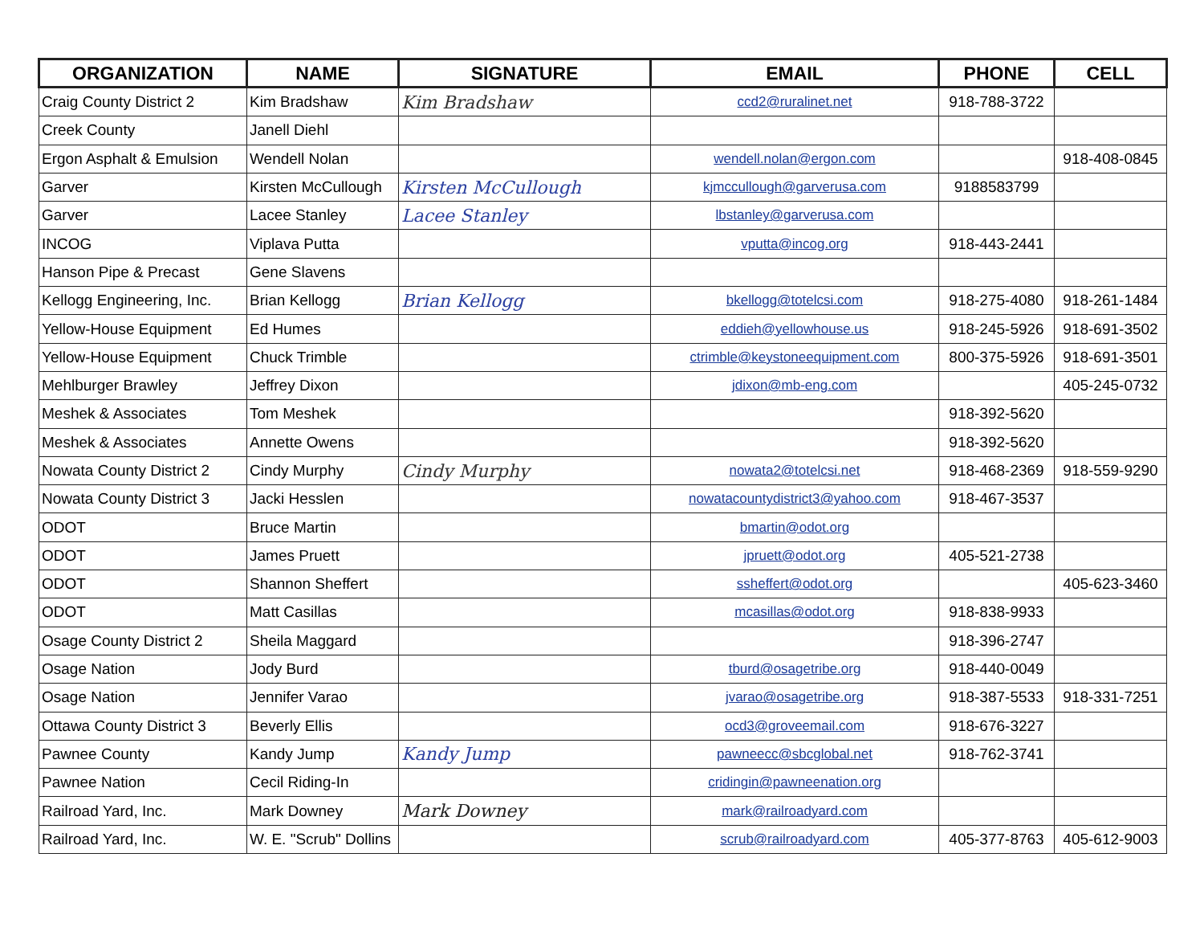| ORGANIZATION | NAME | SIGNATURE | EMAIL | PHONE | CELL |
| --- | --- | --- | --- | --- | --- |
| Craig County District 2 | Kim Bradshaw | Kim Bradshaw | ccd2@ruralinet.net | 918-788-3722 | |
| Creek County | Janell Diehl | | | | |
| Ergon Asphalt & Emulsion | Wendell Nolan | | wendell.nolan@ergon.com | | 918-408-0845 |
| Garver | Kirsten McCullough | Kirsten McCullough | kjmccullough@garverusa.com | 9188583799 | |
| Garver | Lacee Stanley | Lacee Stanley | lbstanley@garverusa.com | | |
| INCOG | Viplava Putta | | vputta@incog.org | 918-443-2441 | |
| Hanson Pipe & Precast | Gene Slavens | | | | |
| Kellogg Engineering, Inc. | Brian Kellogg | Brian Kellogg | bkellogg@totelcsi.com | 918-275-4080 | 918-261-1484 |
| Yellow-House Equipment | Ed Humes | | eddieh@yellowhouse.us | 918-245-5926 | 918-691-3502 |
| Yellow-House Equipment | Chuck Trimble | | ctrimble@keystoneequipment.com | 800-375-5926 | 918-691-3501 |
| Mehlburger Brawley | Jeffrey Dixon | | jdixon@mb-eng.com | | 405-245-0732 |
| Meshek & Associates | Tom Meshek | | | 918-392-5620 | |
| Meshek & Associates | Annette Owens | | | 918-392-5620 | |
| Nowata County District 2 | Cindy Murphy | Cindy Murphy | nowata2@totelcsi.net | 918-468-2369 | 918-559-9290 |
| Nowata County District 3 | Jacki Hesslen | | nowatacountydistrict3@yahoo.com | 918-467-3537 | |
| ODOT | Bruce Martin | | bmartin@odot.org | | |
| ODOT | James Pruett | | jpruett@odot.org | 405-521-2738 | |
| ODOT | Shannon Sheffert | | ssheffert@odot.org | | 405-623-3460 |
| ODOT | Matt Casillas | | mcasillas@odot.org | 918-838-9933 | |
| Osage County District 2 | Sheila Maggard | | | 918-396-2747 | |
| Osage Nation | Jody Burd | | tburd@osagetribe.org | 918-440-0049 | |
| Osage Nation | Jennifer Varao | | jvarao@osagetribe.org | 918-387-5533 | 918-331-7251 |
| Ottawa County District 3 | Beverly Ellis | | ocd3@groveemail.com | 918-676-3227 | |
| Pawnee County | Kandy Jump | Kandy Jump | pawneecc@sbcglobal.net | 918-762-3741 | |
| Pawnee Nation | Cecil Riding-In | | cridingin@pawneenation.org | | |
| Railroad Yard, Inc. | Mark Downey | Mark Downey | mark@railroadyard.com | | |
| Railroad Yard, Inc. | W. E. "Scrub" Dollins | | scrub@railroadyard.com | 405-377-8763 | 405-612-9003 |